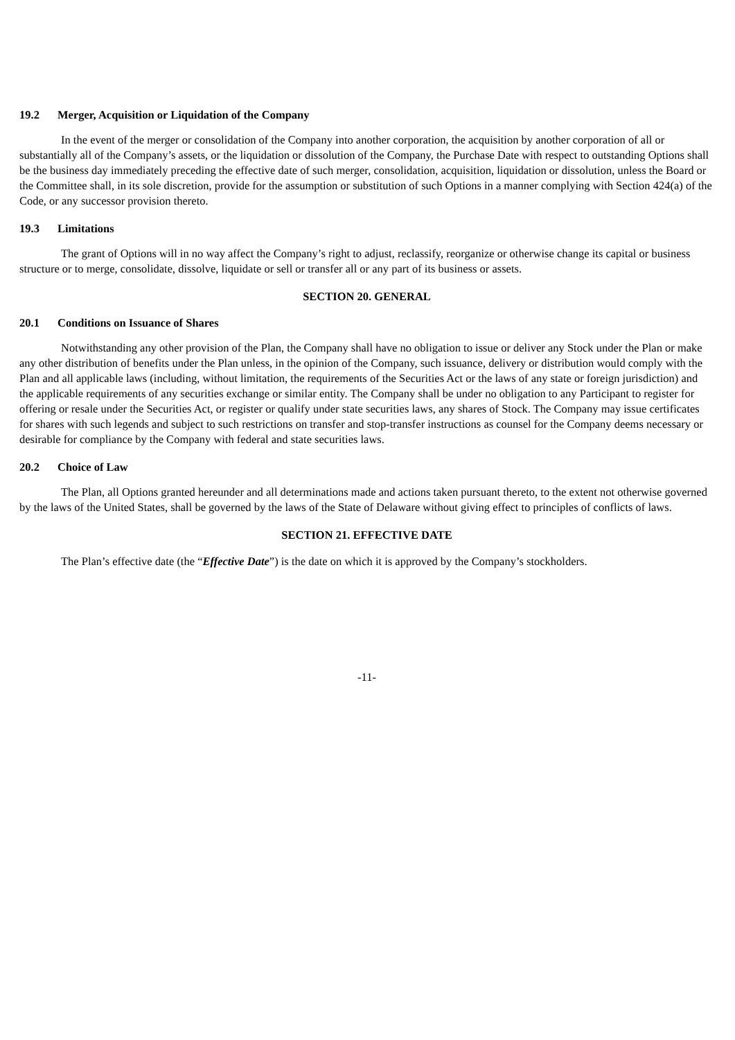19.2 Merger, Acquisition or Liquidation of the Company
In the event of the merger or consolidation of the Company into another corporation, the acquisition by another corporation of all or substantially all of the Company’s assets, or the liquidation or dissolution of the Company, the Purchase Date with respect to outstanding Options shall be the business day immediately preceding the effective date of such merger, consolidation, acquisition, liquidation or dissolution, unless the Board or the Committee shall, in its sole discretion, provide for the assumption or substitution of such Options in a manner complying with Section 424(a) of the Code, or any successor provision thereto.
19.3 Limitations
The grant of Options will in no way affect the Company’s right to adjust, reclassify, reorganize or otherwise change its capital or business structure or to merge, consolidate, dissolve, liquidate or sell or transfer all or any part of its business or assets.
SECTION 20. GENERAL
20.1 Conditions on Issuance of Shares
Notwithstanding any other provision of the Plan, the Company shall have no obligation to issue or deliver any Stock under the Plan or make any other distribution of benefits under the Plan unless, in the opinion of the Company, such issuance, delivery or distribution would comply with the Plan and all applicable laws (including, without limitation, the requirements of the Securities Act or the laws of any state or foreign jurisdiction) and the applicable requirements of any securities exchange or similar entity. The Company shall be under no obligation to any Participant to register for offering or resale under the Securities Act, or register or qualify under state securities laws, any shares of Stock. The Company may issue certificates for shares with such legends and subject to such restrictions on transfer and stop-transfer instructions as counsel for the Company deems necessary or desirable for compliance by the Company with federal and state securities laws.
20.2 Choice of Law
The Plan, all Options granted hereunder and all determinations made and actions taken pursuant thereto, to the extent not otherwise governed by the laws of the United States, shall be governed by the laws of the State of Delaware without giving effect to principles of conflicts of laws.
SECTION 21. EFFECTIVE DATE
The Plan’s effective date (the “Effective Date”) is the date on which it is approved by the Company’s stockholders.
-11-